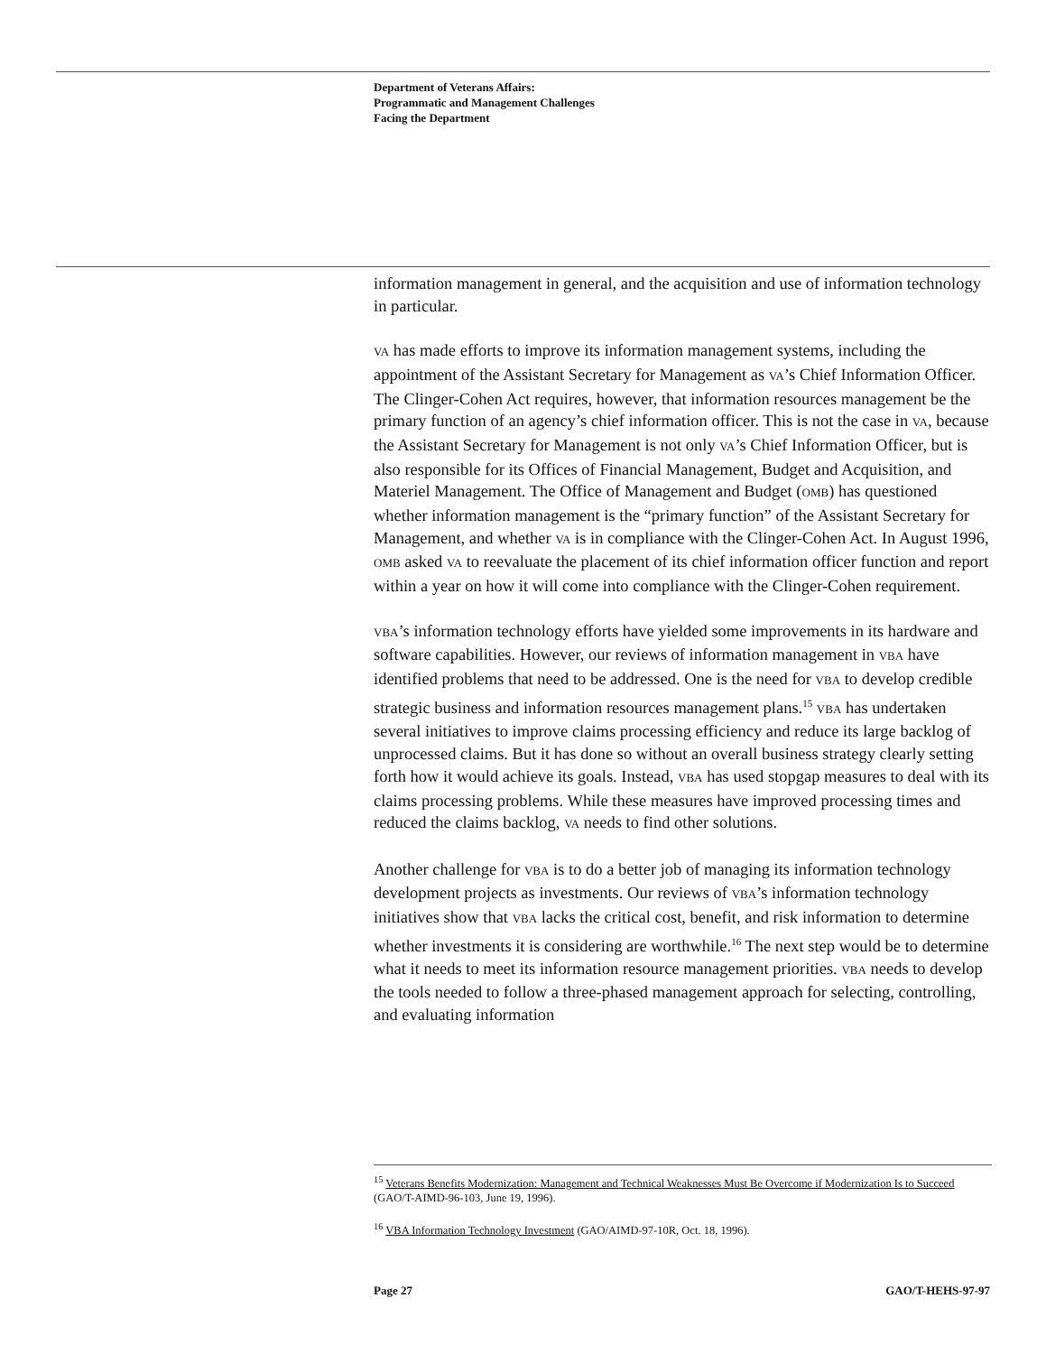Department of Veterans Affairs:
Programmatic and Management Challenges
Facing the Department
information management in general, and the acquisition and use of information technology in particular.
VA has made efforts to improve its information management systems, including the appointment of the Assistant Secretary for Management as VA’s Chief Information Officer. The Clinger-Cohen Act requires, however, that information resources management be the primary function of an agency’s chief information officer. This is not the case in VA, because the Assistant Secretary for Management is not only VA’s Chief Information Officer, but is also responsible for its Offices of Financial Management, Budget and Acquisition, and Materiel Management. The Office of Management and Budget (OMB) has questioned whether information management is the “primary function” of the Assistant Secretary for Management, and whether VA is in compliance with the Clinger-Cohen Act. In August 1996, OMB asked VA to reevaluate the placement of its chief information officer function and report within a year on how it will come into compliance with the Clinger-Cohen requirement.
VBA’s information technology efforts have yielded some improvements in its hardware and software capabilities. However, our reviews of information management in VBA have identified problems that need to be addressed. One is the need for VBA to develop credible strategic business and information resources management plans.<sup>15</sup> VBA has undertaken several initiatives to improve claims processing efficiency and reduce its large backlog of unprocessed claims. But it has done so without an overall business strategy clearly setting forth how it would achieve its goals. Instead, VBA has used stopgap measures to deal with its claims processing problems. While these measures have improved processing times and reduced the claims backlog, VA needs to find other solutions.
Another challenge for VBA is to do a better job of managing its information technology development projects as investments. Our reviews of VBA’s information technology initiatives show that VBA lacks the critical cost, benefit, and risk information to determine whether investments it is considering are worthwhile.<sup>16</sup> The next step would be to determine what it needs to meet its information resource management priorities. VBA needs to develop the tools needed to follow a three-phased management approach for selecting, controlling, and evaluating information
<sup>15</sup> Veterans Benefits Modernization: Management and Technical Weaknesses Must Be Overcome if Modernization Is to Succeed (GAO/T-AIMD-96-103, June 19, 1996).
<sup>16</sup> VBA Information Technology Investment (GAO/AIMD-97-10R, Oct. 18, 1996).
Page 27 GAO/T-HEHS-97-97